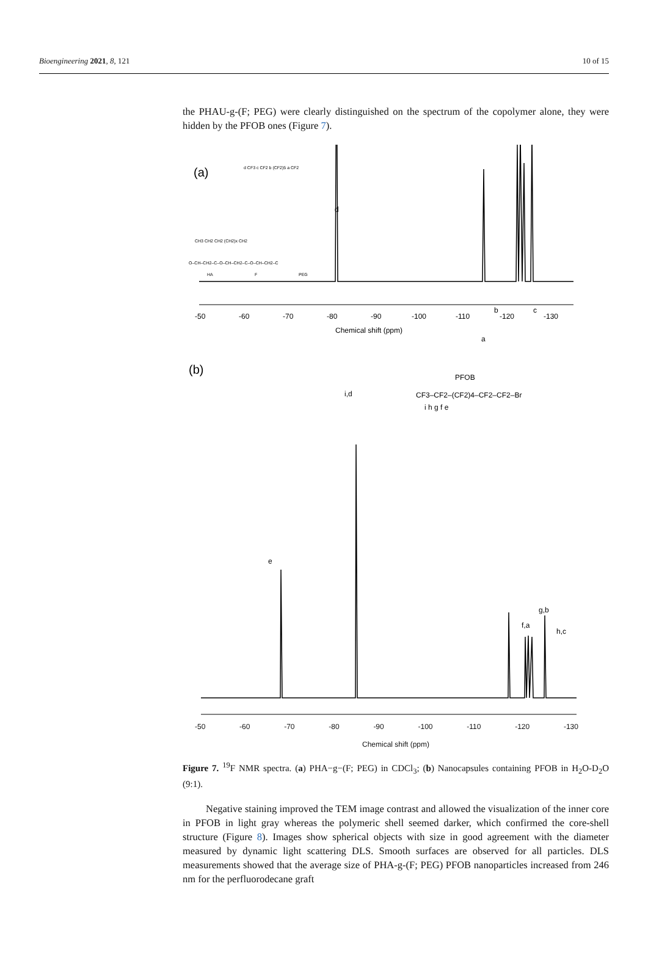Bioengineering 2021, 8, 121 10 of 15
the PHAU-g-(F; PEG) were clearly distinguished on the spectrum of the copolymer alone, they were hidden by the PFOB ones (Figure 7).
(a)
CH3 CH2 CH2 (CH2)x CH2
d CF3 c CF2 b (CF2)5 a CF2
O–CH–CH2–C–O–CH–CH2–C–O–CH–CH2–C
HA
F
PEG
d
b
c
a
-50
-60
-70
-80
-90
-100
-110
-120
-130
Chemical shift (ppm)
(b)
PFOB
CF3–CF2–(CF2)4–CF2–CF2–Br
i h g f e
i,d
e
f,a
g,b
h,c
-50 -60 -70 -80 -90 -100 -110 -120 -130
Chemical shift (ppm)
Figure 7. <sup>19</sup>F NMR spectra. (a) PHA−g−(F; PEG) in CDCl<sub>3</sub>; (b) Nanocapsules containing PFOB in H<sub>2</sub>O-D<sub>2</sub>O (9:1).
Negative staining improved the TEM image contrast and allowed the visualization of the inner core in PFOB in light gray whereas the polymeric shell seemed darker, which confirmed the core-shell structure (Figure 8). Images show spherical objects with size in good agreement with the diameter measured by dynamic light scattering DLS. Smooth surfaces are observed for all particles. DLS measurements showed that the average size of PHA-g-(F; PEG) PFOB nanoparticles increased from 246 nm for the perfluorodecane graft